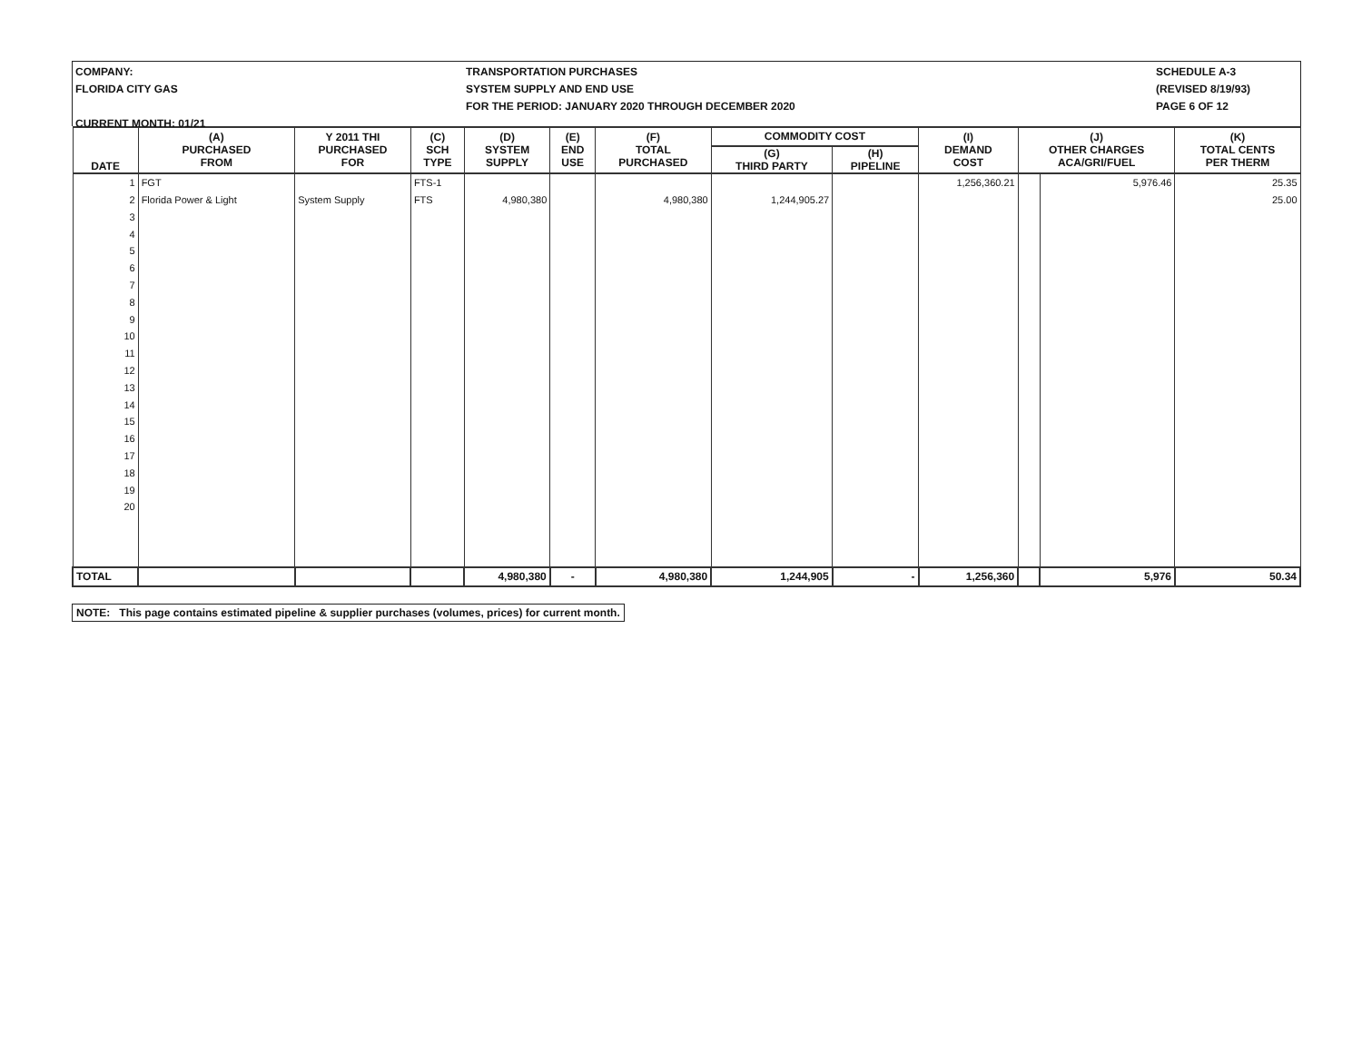COMPANY:
FLORIDA CITY GAS
CURRENT MONTH: 01/21
TRANSPORTATION PURCHASES
SYSTEM SUPPLY AND END USE
FOR THE PERIOD: JANUARY 2020 THROUGH DECEMBER 2020
SCHEDULE A-3
(REVISED 8/19/93)
PAGE 6 OF 12
| DATE | (A) PURCHASED FROM | Y 2011 THI PURCHASED FOR | (C) SCH TYPE | (D) SYSTEM SUPPLY | (E) END USE | (F) TOTAL PURCHASED | COMMODITY COST | | (I) DEMAND COST | (J) OTHER CHARGES ACA/GRI/FUEL | | (K) TOTAL CENTS PER THERM |
| --- | --- | --- | --- | --- | --- | --- | --- | --- | --- | --- | --- | --- |
| | | | | | | | (G) THIRD PARTY | (H) PIPELINE | | | | |
| 1 | FGT | | FTS-1 | | | | | | 1,256,360.21 | | 5,976.46 | 25.35 |
| 2 | Florida Power & Light | System Supply | FTS | 4,980,380 | | 4,980,380 | 1,244,905.27 | | | | | 25.00 |
| 3 | | | | | | | | | | | | |
| 4 | | | | | | | | | | | | |
| 5 | | | | | | | | | | | | |
| 6 | | | | | | | | | | | | |
| 7 | | | | | | | | | | | | |
| 8 | | | | | | | | | | | | |
| 9 | | | | | | | | | | | | |
| 10 | | | | | | | | | | | | |
| 11 | | | | | | | | | | | | |
| 12 | | | | | | | | | | | | |
| 13 | | | | | | | | | | | | |
| 14 | | | | | | | | | | | | |
| 15 | | | | | | | | | | | | |
| 16 | | | | | | | | | | | | |
| 17 | | | | | | | | | | | | |
| 18 | | | | | | | | | | | | |
| 19 | | | | | | | | | | | | |
| 20 | | | | | | | | | | | | |
| TOTAL | | | | 4,980,380 | - | 4,980,380 | 1,244,905 | - | 1,256,360 | | 5,976 | 50.34 |
NOTE: This page contains estimated pipeline & supplier purchases (volumes, prices) for current month.